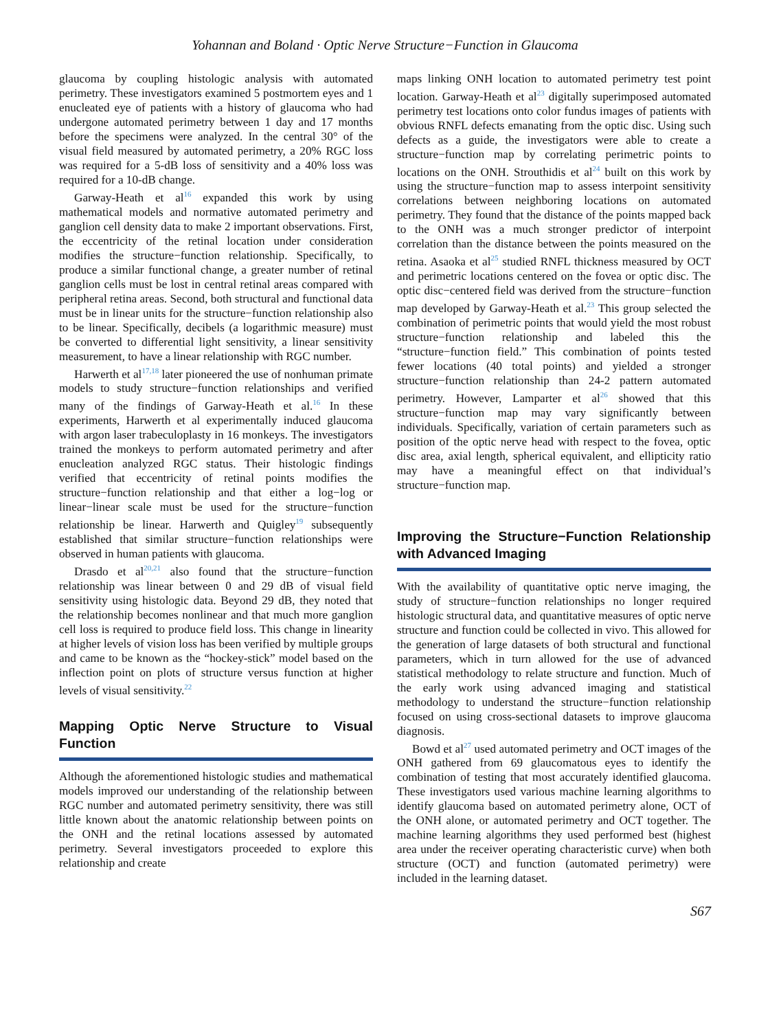Yohannan and Boland · Optic Nerve Structure−Function in Glaucoma
glaucoma by coupling histologic analysis with automated perimetry. These investigators examined 5 postmortem eyes and 1 enucleated eye of patients with a history of glaucoma who had undergone automated perimetry between 1 day and 17 months before the specimens were analyzed. In the central 30° of the visual field measured by automated perimetry, a 20% RGC loss was required for a 5-dB loss of sensitivity and a 40% loss was required for a 10-dB change.
Garway-Heath et al<sup>16</sup> expanded this work by using mathematical models and normative automated perimetry and ganglion cell density data to make 2 important observations. First, the eccentricity of the retinal location under consideration modifies the structure−function relationship. Specifically, to produce a similar functional change, a greater number of retinal ganglion cells must be lost in central retinal areas compared with peripheral retina areas. Second, both structural and functional data must be in linear units for the structure−function relationship also to be linear. Specifically, decibels (a logarithmic measure) must be converted to differential light sensitivity, a linear sensitivity measurement, to have a linear relationship with RGC number.
Harwerth et al<sup>17,18</sup> later pioneered the use of nonhuman primate models to study structure−function relationships and verified many of the findings of Garway-Heath et al.<sup>16</sup> In these experiments, Harwerth et al experimentally induced glaucoma with argon laser trabeculoplasty in 16 monkeys. The investigators trained the monkeys to perform automated perimetry and after enucleation analyzed RGC status. Their histologic findings verified that eccentricity of retinal points modifies the structure−function relationship and that either a log−log or linear−linear scale must be used for the structure−function relationship be linear. Harwerth and Quigley<sup>19</sup> subsequently established that similar structure−function relationships were observed in human patients with glaucoma.
Drasdo et al<sup>20,21</sup> also found that the structure−function relationship was linear between 0 and 29 dB of visual field sensitivity using histologic data. Beyond 29 dB, they noted that the relationship becomes nonlinear and that much more ganglion cell loss is required to produce field loss. This change in linearity at higher levels of vision loss has been verified by multiple groups and came to be known as the “hockey-stick” model based on the inflection point on plots of structure versus function at higher levels of visual sensitivity.<sup>22</sup>
Mapping Optic Nerve Structure to Visual Function
Although the aforementioned histologic studies and mathematical models improved our understanding of the relationship between RGC number and automated perimetry sensitivity, there was still little known about the anatomic relationship between points on the ONH and the retinal locations assessed by automated perimetry. Several investigators proceeded to explore this relationship and create
maps linking ONH location to automated perimetry test point location. Garway-Heath et al<sup>23</sup> digitally superimposed automated perimetry test locations onto color fundus images of patients with obvious RNFL defects emanating from the optic disc. Using such defects as a guide, the investigators were able to create a structure−function map by correlating perimetric points to locations on the ONH. Strouthidis et al<sup>24</sup> built on this work by using the structure−function map to assess interpoint sensitivity correlations between neighboring locations on automated perimetry. They found that the distance of the points mapped back to the ONH was a much stronger predictor of interpoint correlation than the distance between the points measured on the retina. Asaoka et al<sup>25</sup> studied RNFL thickness measured by OCT and perimetric locations centered on the fovea or optic disc. The optic disc−centered field was derived from the structure−function map developed by Garway-Heath et al.<sup>23</sup> This group selected the combination of perimetric points that would yield the most robust structure−function relationship and labeled this the “structure−function field.” This combination of points tested fewer locations (40 total points) and yielded a stronger structure−function relationship than 24-2 pattern automated perimetry. However, Lamparter et al<sup>26</sup> showed that this structure−function map may vary significantly between individuals. Specifically, variation of certain parameters such as position of the optic nerve head with respect to the fovea, optic disc area, axial length, spherical equivalent, and ellipticity ratio may have a meaningful effect on that individual’s structure−function map.
Improving the Structure−Function Relationship with Advanced Imaging
With the availability of quantitative optic nerve imaging, the study of structure−function relationships no longer required histologic structural data, and quantitative measures of optic nerve structure and function could be collected in vivo. This allowed for the generation of large datasets of both structural and functional parameters, which in turn allowed for the use of advanced statistical methodology to relate structure and function. Much of the early work using advanced imaging and statistical methodology to understand the structure−function relationship focused on using cross-sectional datasets to improve glaucoma diagnosis.
Bowd et al<sup>27</sup> used automated perimetry and OCT images of the ONH gathered from 69 glaucomatous eyes to identify the combination of testing that most accurately identified glaucoma. These investigators used various machine learning algorithms to identify glaucoma based on automated perimetry alone, OCT of the ONH alone, or automated perimetry and OCT together. The machine learning algorithms they used performed best (highest area under the receiver operating characteristic curve) when both structure (OCT) and function (automated perimetry) were included in the learning dataset.
S67